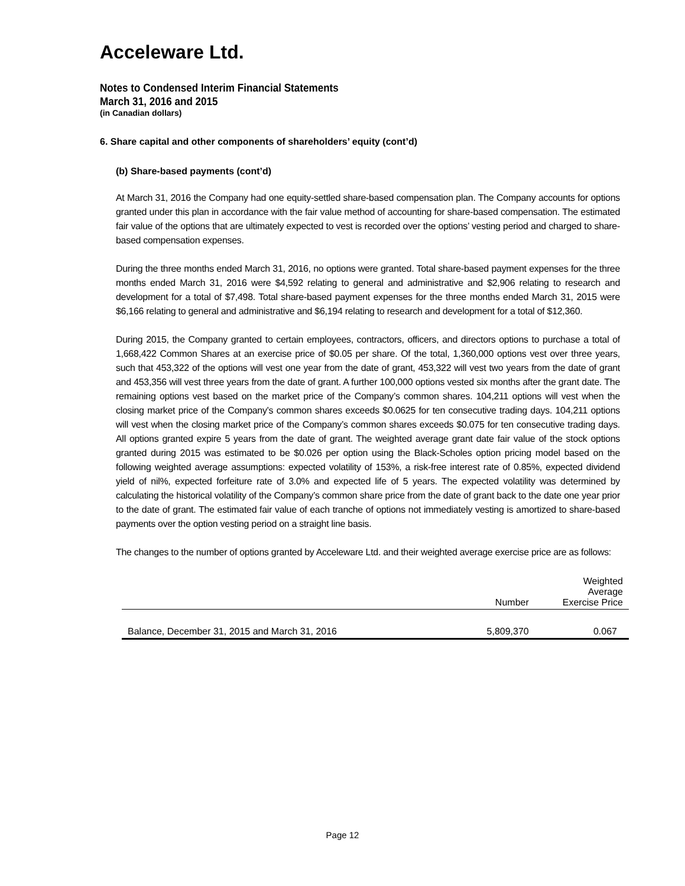Acceleware Ltd.
Notes to Condensed Interim Financial Statements
March 31, 2016 and 2015
(in Canadian dollars)
6. Share capital and other components of shareholders’ equity (cont’d)
(b) Share-based payments (cont’d)
At March 31, 2016 the Company had one equity-settled share-based compensation plan. The Company accounts for options granted under this plan in accordance with the fair value method of accounting for share-based compensation. The estimated fair value of the options that are ultimately expected to vest is recorded over the options’ vesting period and charged to share-based compensation expenses.
During the three months ended March 31, 2016, no options were granted. Total share-based payment expenses for the three months ended March 31, 2016 were $4,592 relating to general and administrative and $2,906 relating to research and development for a total of $7,498. Total share-based payment expenses for the three months ended March 31, 2015 were $6,166 relating to general and administrative and $6,194 relating to research and development for a total of $12,360.
During 2015, the Company granted to certain employees, contractors, officers, and directors options to purchase a total of 1,668,422 Common Shares at an exercise price of $0.05 per share. Of the total, 1,360,000 options vest over three years, such that 453,322 of the options will vest one year from the date of grant, 453,322 will vest two years from the date of grant and 453,356 will vest three years from the date of grant. A further 100,000 options vested six months after the grant date. The remaining options vest based on the market price of the Company’s common shares. 104,211 options will vest when the closing market price of the Company’s common shares exceeds $0.0625 for ten consecutive trading days. 104,211 options will vest when the closing market price of the Company’s common shares exceeds $0.075 for ten consecutive trading days. All options granted expire 5 years from the date of grant. The weighted average grant date fair value of the stock options granted during 2015 was estimated to be $0.026 per option using the Black-Scholes option pricing model based on the following weighted average assumptions: expected volatility of 153%, a risk-free interest rate of 0.85%, expected dividend yield of nil%, expected forfeiture rate of 3.0% and expected life of 5 years. The expected volatility was determined by calculating the historical volatility of the Company’s common share price from the date of grant back to the date one year prior to the date of grant. The estimated fair value of each tranche of options not immediately vesting is amortized to share-based payments over the option vesting period on a straight line basis.
The changes to the number of options granted by Acceleware Ltd. and their weighted average exercise price are as follows:
| | Number | Weighted Average Exercise Price |
| --- | --- | --- |
| Balance, December 31, 2015 and March 31, 2016 | 5,809,370 | 0.067 |
Page 12